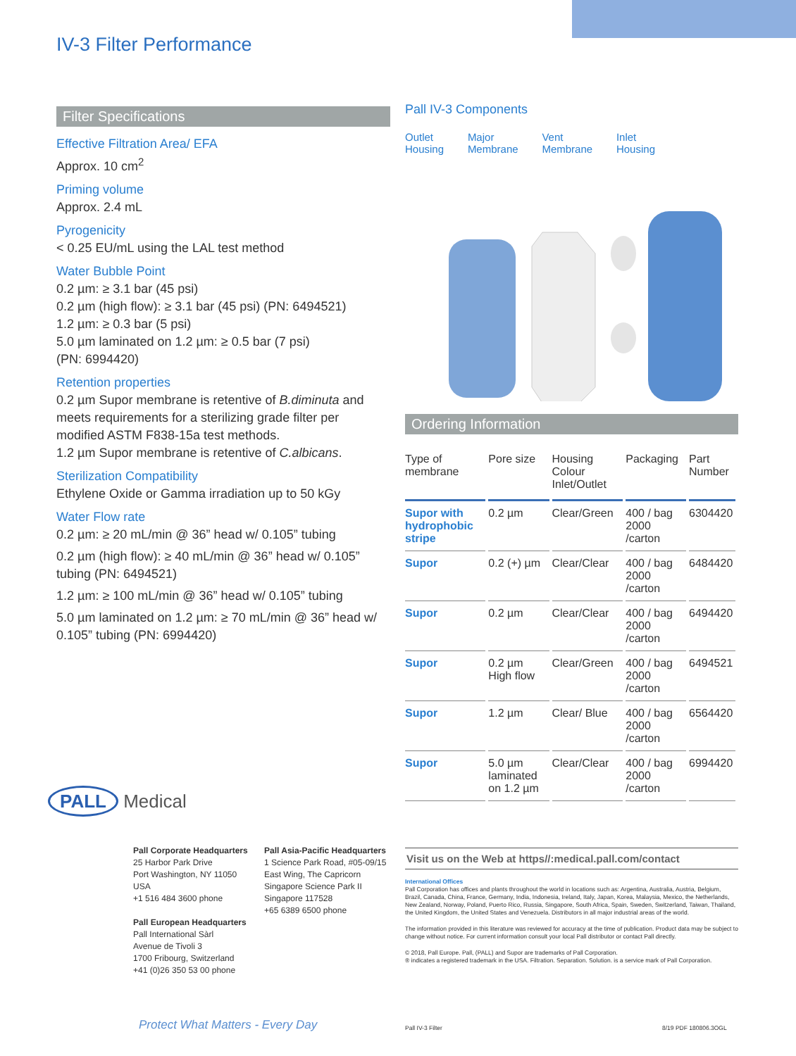IV-3 Filter Performance
Filter Specifications
Effective Filtration Area/ EFA
Approx. 10 cm<sup>2</sup>
Priming volume
Approx. 2.4 mL
Pyrogenicity
< 0.25 EU/mL using the LAL test method
Water Bubble Point
0.2 µm: ≥ 3.1 bar (45 psi)
0.2 µm (high flow): ≥ 3.1 bar (45 psi) (PN: 6494521)
1.2 µm: ≥ 0.3 bar (5 psi)
5.0 µm laminated on 1.2 µm: ≥ 0.5 bar (7 psi)
(PN: 6994420)
Retention properties
0.2 µm Supor membrane is retentive of B.diminuta and meets requirements for a sterilizing grade filter per modified ASTM F838-15a test methods.
1.2 µm Supor membrane is retentive of C.albicans.
Sterilization Compatibility
Ethylene Oxide or Gamma irradiation up to 50 kGy
Water Flow rate
0.2 µm: ≥ 20 mL/min @ 36” head w/ 0.105” tubing
0.2 µm (high flow): ≥ 40 mL/min @ 36” head w/ 0.105” tubing (PN: 6494521)
1.2 µm: ≥ 100 mL/min @ 36” head w/ 0.105” tubing
5.0 µm laminated on 1.2 µm: ≥ 70 mL/min @ 36” head w/ 0.105” tubing (PN: 6994420)
Pall IV-3 Components
Outlet
Housing Major
Membrane Vent
Membrane Inlet
Housing
Ordering Information
| Type of membrane | Pore size | Housing Colour Inlet/Outlet | Packaging | Part Number |
| --- | --- | --- | --- | --- |
| Supor with hydrophobic stripe | 0.2 µm | Clear/Green | 400 / bag 2000 /carton | 6304420 |
| Supor | 0.2 (+) µm | Clear/Clear | 400 / bag 2000 /carton | 6484420 |
| Supor | 0.2 µm | Clear/Clear | 400 / bag 2000 /carton | 6494420 |
| Supor | 0.2 µm High flow | Clear/Green | 400 / bag 2000 /carton | 6494521 |
| Supor | 1.2 µm | Clear/ Blue | 400 / bag 2000 /carton | 6564420 |
| Supor | 5.0 µm laminated on 1.2 µm | Clear/Clear | 400 / bag 2000 /carton | 6994420 |
PALL Medical
Pall Corporate Headquarters
25 Harbor Park Drive
Port Washington, NY 11050
USA
+1 516 484 3600 phone
Pall European Headquarters
Pall International Sàrl
Avenue de Tivoli 3
1700 Fribourg, Switzerland
+41 (0)26 350 53 00 phone
Pall Asia-Pacific Headquarters
1 Science Park Road, #05-09/15
East Wing, The Capricorn
Singapore Science Park II
Singapore 117528
+65 6389 6500 phone
Visit us on the Web at https//:medical.pall.com/contact
International Offices
Pall Corporation has offices and plants throughout the world in locations such as: Argentina, Australia, Austria, Belgium, Brazil, Canada, China, France, Germany, India, Indonesia, Ireland, Italy, Japan, Korea, Malaysia, Mexico, the Netherlands, New Zealand, Norway, Poland, Puerto Rico, Russia, Singapore, South Africa, Spain, Sweden, Switzerland, Taiwan, Thailand, the United Kingdom, the United States and Venezuela. Distributors in all major industrial areas of the world.
The information provided in this literature was reviewed for accuracy at the time of publication. Product data may be subject to change without notice. For current information consult your local Pall distributor or contact Pall directly.
© 2018, Pall Europe. Pall, (PALL) and Supor are trademarks of Pall Corporation.
® indicates a registered trademark in the USA. Filtration. Separation. Solution. is a service mark of Pall Corporation.
Protect What Matters - Every Day
Pall IV-3 Filter 8/19 PDF 180806.3OGL